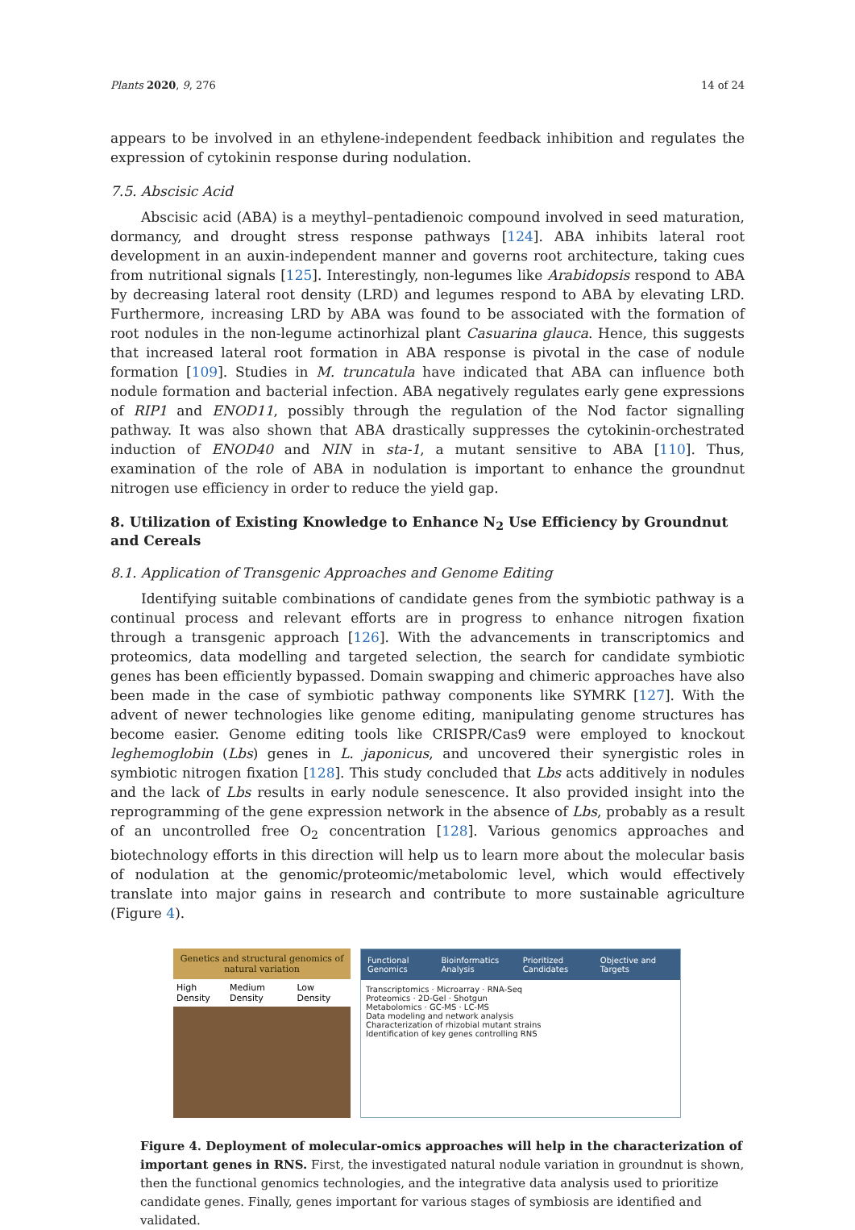Plants 2020, 9, 276 14 of 24
appears to be involved in an ethylene-independent feedback inhibition and regulates the expression of cytokinin response during nodulation.
7.5. Abscisic Acid
Abscisic acid (ABA) is a meythyl–pentadienoic compound involved in seed maturation, dormancy, and drought stress response pathways [124]. ABA inhibits lateral root development in an auxin-independent manner and governs root architecture, taking cues from nutritional signals [125]. Interestingly, non-legumes like Arabidopsis respond to ABA by decreasing lateral root density (LRD) and legumes respond to ABA by elevating LRD. Furthermore, increasing LRD by ABA was found to be associated with the formation of root nodules in the non-legume actinorhizal plant Casuarina glauca. Hence, this suggests that increased lateral root formation in ABA response is pivotal in the case of nodule formation [109]. Studies in M. truncatula have indicated that ABA can influence both nodule formation and bacterial infection. ABA negatively regulates early gene expressions of RIP1 and ENOD11, possibly through the regulation of the Nod factor signalling pathway. It was also shown that ABA drastically suppresses the cytokinin-orchestrated induction of ENOD40 and NIN in sta-1, a mutant sensitive to ABA [110]. Thus, examination of the role of ABA in nodulation is important to enhance the groundnut nitrogen use efficiency in order to reduce the yield gap.
8. Utilization of Existing Knowledge to Enhance N<sub>2</sub> Use Efficiency by Groundnut and Cereals
8.1. Application of Transgenic Approaches and Genome Editing
Identifying suitable combinations of candidate genes from the symbiotic pathway is a continual process and relevant efforts are in progress to enhance nitrogen fixation through a transgenic approach [126]. With the advancements in transcriptomics and proteomics, data modelling and targeted selection, the search for candidate symbiotic genes has been efficiently bypassed. Domain swapping and chimeric approaches have also been made in the case of symbiotic pathway components like SYMRK [127]. With the advent of newer technologies like genome editing, manipulating genome structures has become easier. Genome editing tools like CRISPR/Cas9 were employed to knockout leghemoglobin (Lbs) genes in L. japonicus, and uncovered their synergistic roles in symbiotic nitrogen fixation [128]. This study concluded that Lbs acts additively in nodules and the lack of Lbs results in early nodule senescence. It also provided insight into the reprogramming of the gene expression network in the absence of Lbs, probably as a result of an uncontrolled free O<sub>2</sub> concentration [128]. Various genomics approaches and biotechnology efforts in this direction will help us to learn more about the molecular basis of nodulation at the genomic/proteomic/metabolomic level, which would effectively translate into major gains in research and contribute to more sustainable agriculture (Figure 4).
Genetics and structural genomics of natural variation
High Density Medium Density Low Density
Functional Genomics Bioinformatics Analysis Prioritized Candidates Objective and Targets
Transcriptomics · Microarray · RNA-Seq
Proteomics · 2D-Gel · Shotgun
Metabolomics · GC-MS · LC-MS
Data modeling and network analysis
Characterization of rhizobial mutant strains
Identification of key genes controlling RNS
Figure 4. Deployment of molecular-omics approaches will help in the characterization of important genes in RNS. First, the investigated natural nodule variation in groundnut is shown, then the functional genomics technologies, and the integrative data analysis used to prioritize candidate genes. Finally, genes important for various stages of symbiosis are identified and validated.